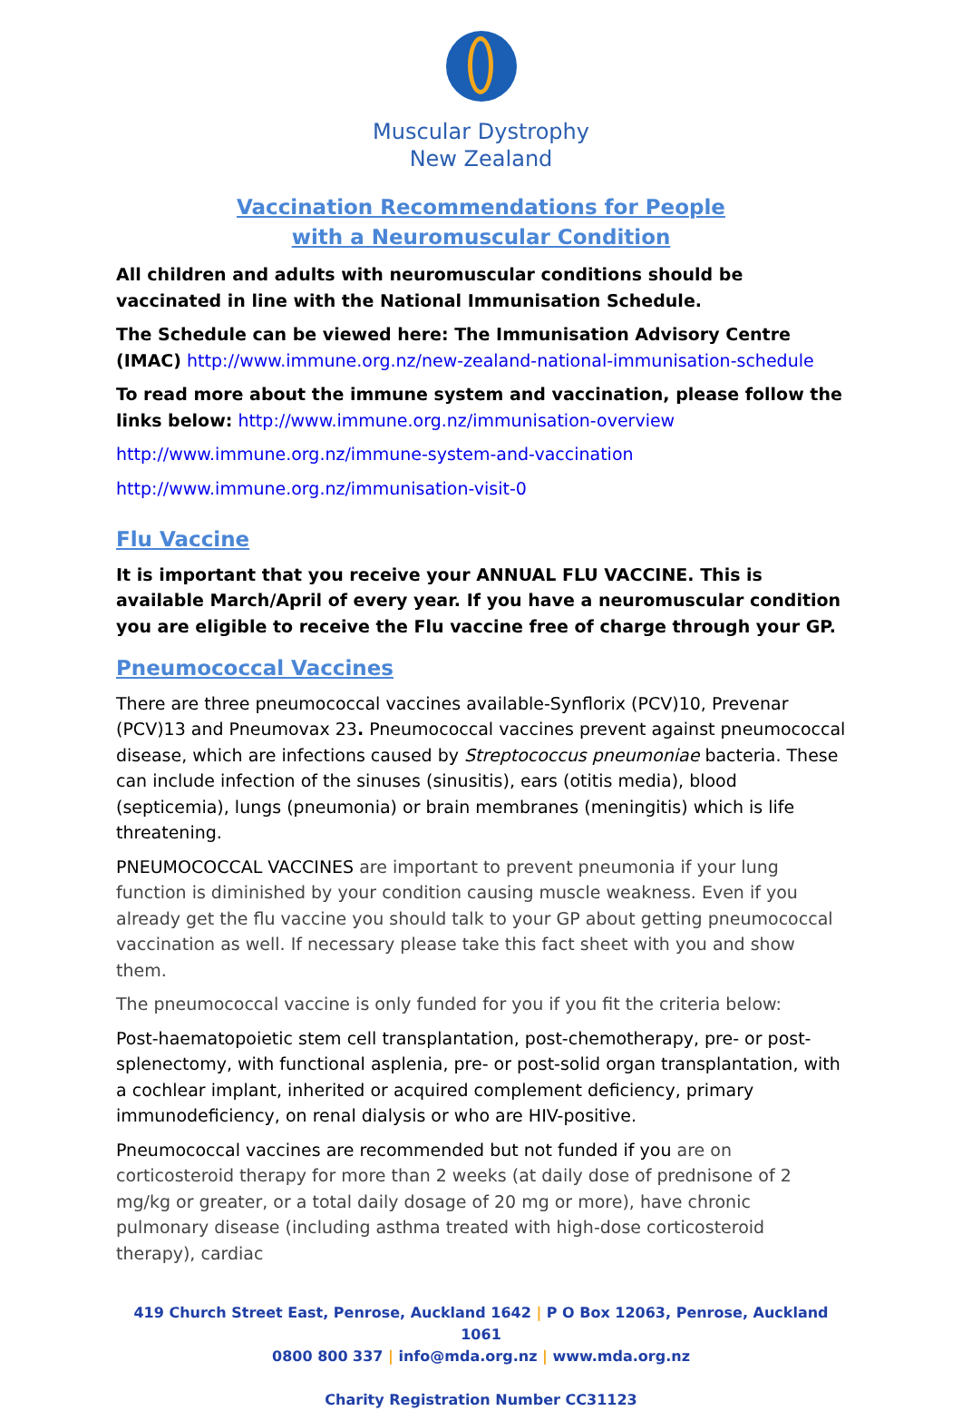Muscular Dystrophy
New Zealand
Vaccination Recommendations for People
with a Neuromuscular Condition
All children and adults with neuromuscular conditions should be vaccinated in line with the National Immunisation Schedule.
The Schedule can be viewed here: The Immunisation Advisory Centre (IMAC) http://www.immune.org.nz/new-zealand-national-immunisation-schedule
To read more about the immune system and vaccination, please follow the links below: http://www.immune.org.nz/immunisation-overview
http://www.immune.org.nz/immune-system-and-vaccination
http://www.immune.org.nz/immunisation-visit-0
Flu Vaccine
It is important that you receive your ANNUAL FLU VACCINE. This is available March/April of every year. If you have a neuromuscular condition you are eligible to receive the Flu vaccine free of charge through your GP.
Pneumococcal Vaccines
There are three pneumococcal vaccines available-Synflorix (PCV)10, Prevenar (PCV)13 and Pneumovax 23. Pneumococcal vaccines prevent against pneumococcal disease, which are infections caused by Streptococcus pneumoniae bacteria. These can include infection of the sinuses (sinusitis), ears (otitis media), blood (septicemia), lungs (pneumonia) or brain membranes (meningitis) which is life threatening.
PNEUMOCOCCAL VACCINES are important to prevent pneumonia if your lung function is diminished by your condition causing muscle weakness. Even if you already get the flu vaccine you should talk to your GP about getting pneumococcal vaccination as well. If necessary please take this fact sheet with you and show them.
The pneumococcal vaccine is only funded for you if you fit the criteria below:
Post-haematopoietic stem cell transplantation, post-chemotherapy, pre- or post-splenectomy, with functional asplenia, pre- or post-solid organ transplantation, with a cochlear implant, inherited or acquired complement deficiency, primary immunodeficiency, on renal dialysis or who are HIV-positive.
Pneumococcal vaccines are recommended but not funded if you are on corticosteroid therapy for more than 2 weeks (at daily dose of prednisone of 2 mg/kg or greater, or a total daily dosage of 20 mg or more), have chronic pulmonary disease (including asthma treated with high-dose corticosteroid therapy), cardiac
419 Church Street East, Penrose, Auckland 1642 | P O Box 12063, Penrose, Auckland 1061
0800 800 337 | info@mda.org.nz | www.mda.org.nz
Charity Registration Number CC31123